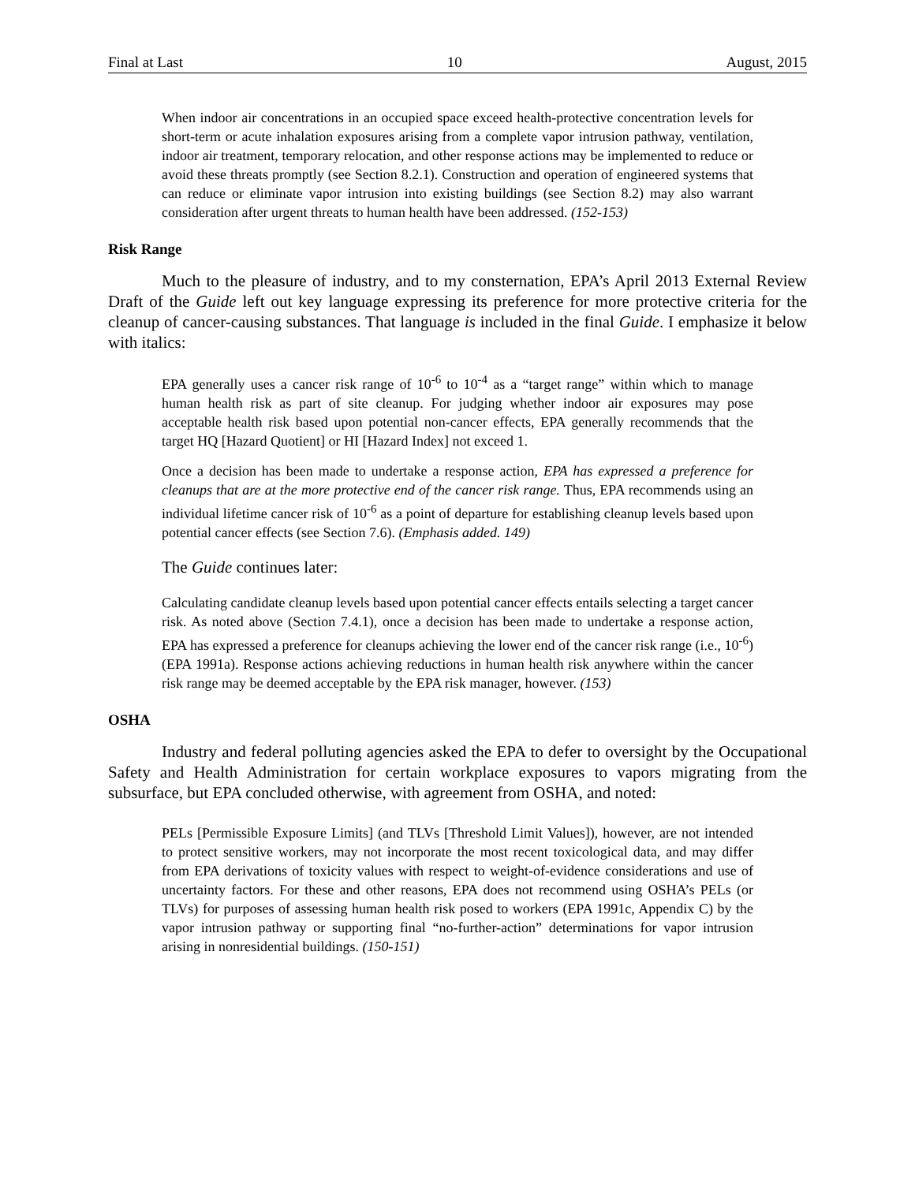Final at Last 10 August, 2015
When indoor air concentrations in an occupied space exceed health-protective concentration levels for short-term or acute inhalation exposures arising from a complete vapor intrusion pathway, ventilation, indoor air treatment, temporary relocation, and other response actions may be implemented to reduce or avoid these threats promptly (see Section 8.2.1). Construction and operation of engineered systems that can reduce or eliminate vapor intrusion into existing buildings (see Section 8.2) may also warrant consideration after urgent threats to human health have been addressed. (152-153)
Risk Range
Much to the pleasure of industry, and to my consternation, EPA’s April 2013 External Review Draft of the Guide left out key language expressing its preference for more protective criteria for the cleanup of cancer-causing substances. That language is included in the final Guide. I emphasize it below with italics:
EPA generally uses a cancer risk range of 10<sup>-6</sup> to 10<sup>-4</sup> as a “target range” within which to manage human health risk as part of site cleanup. For judging whether indoor air exposures may pose acceptable health risk based upon potential non-cancer effects, EPA generally recommends that the target HQ [Hazard Quotient] or HI [Hazard Index] not exceed 1.
Once a decision has been made to undertake a response action, EPA has expressed a preference for cleanups that are at the more protective end of the cancer risk range. Thus, EPA recommends using an individual lifetime cancer risk of 10<sup>-6</sup> as a point of departure for establishing cleanup levels based upon potential cancer effects (see Section 7.6). (Emphasis added. 149)
The Guide continues later:
Calculating candidate cleanup levels based upon potential cancer effects entails selecting a target cancer risk. As noted above (Section 7.4.1), once a decision has been made to undertake a response action, EPA has expressed a preference for cleanups achieving the lower end of the cancer risk range (i.e., 10<sup>-6</sup>) (EPA 1991a). Response actions achieving reductions in human health risk anywhere within the cancer risk range may be deemed acceptable by the EPA risk manager, however. (153)
OSHA
Industry and federal polluting agencies asked the EPA to defer to oversight by the Occupational Safety and Health Administration for certain workplace exposures to vapors migrating from the subsurface, but EPA concluded otherwise, with agreement from OSHA, and noted:
PELs [Permissible Exposure Limits] (and TLVs [Threshold Limit Values]), however, are not intended to protect sensitive workers, may not incorporate the most recent toxicological data, and may differ from EPA derivations of toxicity values with respect to weight-of-evidence considerations and use of uncertainty factors. For these and other reasons, EPA does not recommend using OSHA’s PELs (or TLVs) for purposes of assessing human health risk posed to workers (EPA 1991c, Appendix C) by the vapor intrusion pathway or supporting final “no-further-action” determinations for vapor intrusion arising in nonresidential buildings. (150-151)